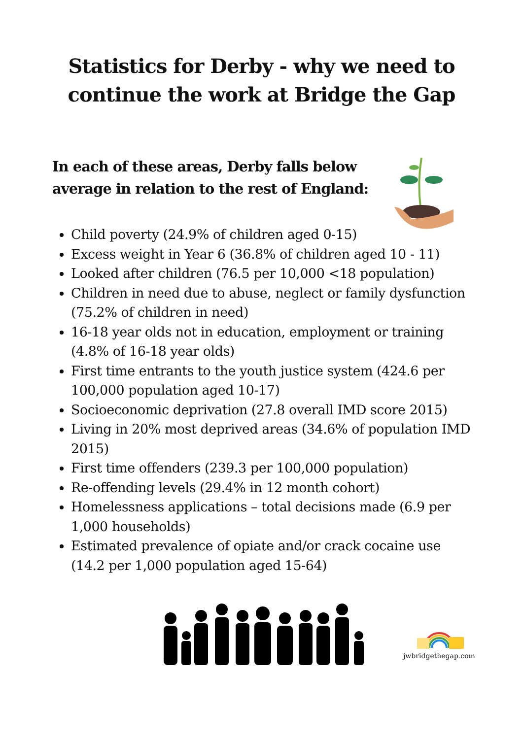Statistics for Derby - why we need to
continue the work at Bridge the Gap
In each of these areas, Derby falls below average in relation to the rest of England:
Child poverty (24.9% of children aged 0-15)
Excess weight in Year 6 (36.8% of children aged 10 - 11)
Looked after children (76.5 per 10,000 <18 population)
Children in need due to abuse, neglect or family dysfunction (75.2% of children in need)
16-18 year olds not in education, employment or training (4.8% of 16-18 year olds)
First time entrants to the youth justice system (424.6 per 100,000 population aged 10-17)
Socioeconomic deprivation (27.8 overall IMD score 2015)
Living in 20% most deprived areas (34.6% of population IMD 2015)
First time offenders (239.3 per 100,000 population)
Re-offending levels (29.4% in 12 month cohort)
Homelessness applications – total decisions made (6.9 per 1,000 households)
Estimated prevalence of opiate and/or crack cocaine use (14.2 per 1,000 population aged 15-64)
jwbridgethegap.com